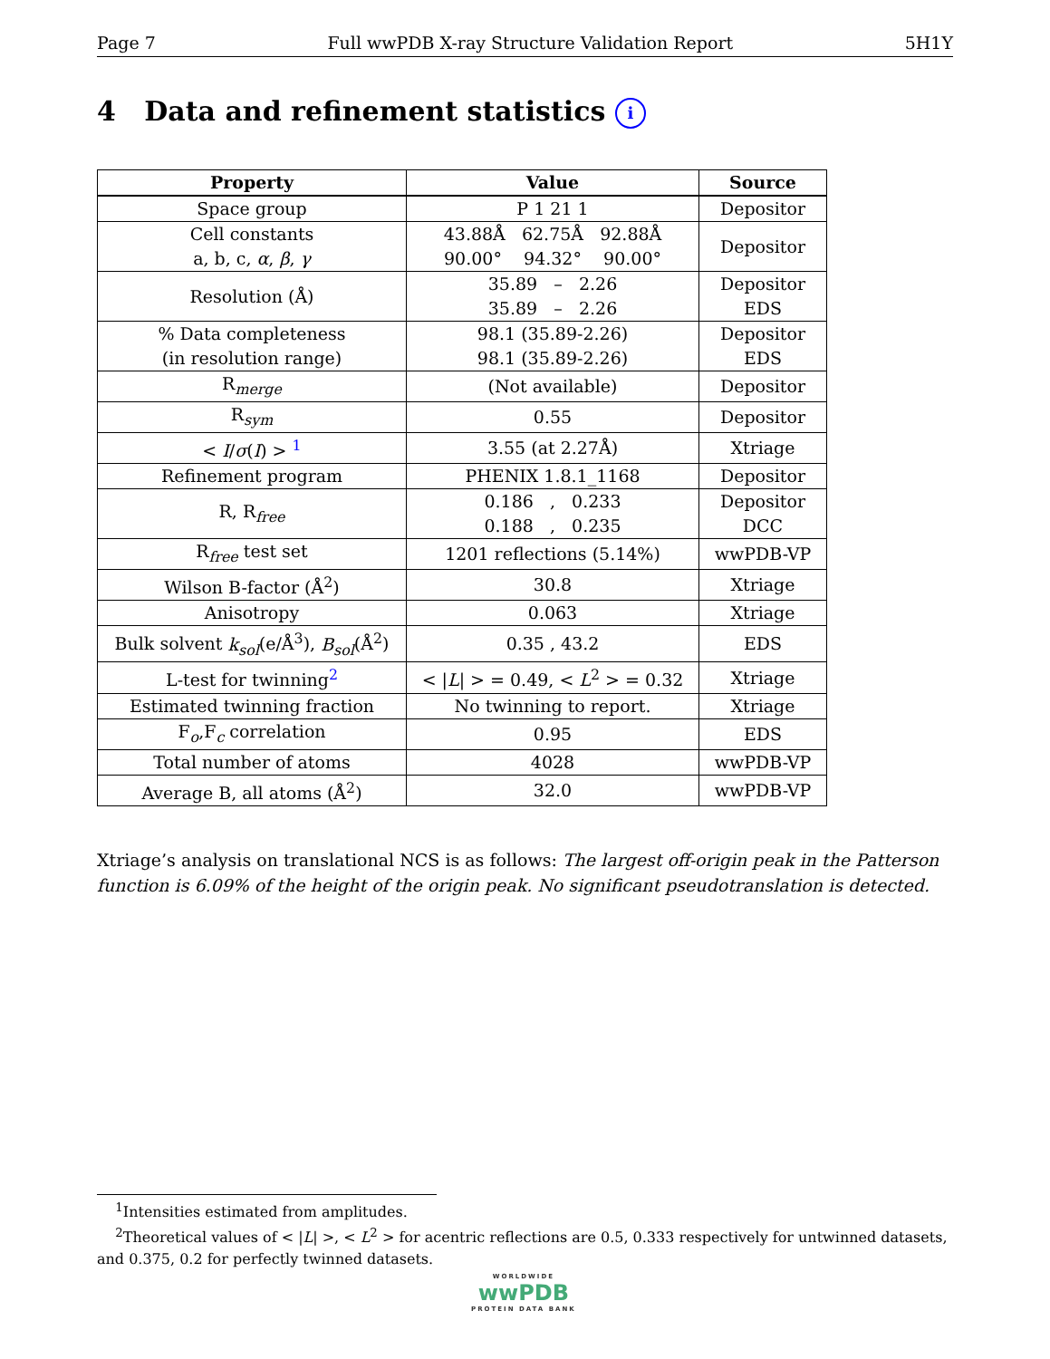Page 7 Full wwPDB X-ray Structure Validation Report 5H1Y
4 Data and refinement statistics i
| Property | Value | Source |
| --- | --- | --- |
| Space group | P 1 21 1 | Depositor |
| Cell constants a, b, c, α , β , γ | 43.88Å 62.75Å 92.88Å 90.00° 94.32° 90.00° | Depositor |
| Resolution (Å) | 35.89 – 2.26 35.89 – 2.26 | Depositor EDS |
| % Data completeness (in resolution range) | 98.1 (35.89-2.26) 98.1 (35.89-2.26) | Depositor EDS |
| R<sub>merge</sub> | (Not available) | Depositor |
| R<sub>sym</sub> | 0.55 | Depositor |
| < I / σ ( I ) > <sup>1</sup> | 3.55 (at 2.27Å) | Xtriage |
| Refinement program | PHENIX 1.8.1_1168 | Depositor |
| R, R<sub>free</sub> | 0.186 , 0.233 0.188 , 0.235 | Depositor DCC |
| R<sub>free</sub> test set | 1201 reflections (5.14%) | wwPDB-VP |
| Wilson B-factor (Å<sup>2</sup>) | 30.8 | Xtriage |
| Anisotropy | 0.063 | Xtriage |
| Bulk solvent k<sub>sol</sub> (e/Å<sup>3</sup>), B<sub>sol</sub> (Å<sup>2</sup>) | 0.35 , 43.2 | EDS |
| L-test for twinning<sup>2</sup> | < / L / > = 0.49, < L<sup>2</sup> > = 0.32 | Xtriage |
| Estimated twinning fraction | No twinning to report. | Xtriage |
| F<sub>o</sub>,F<sub>c</sub> correlation | 0.95 | EDS |
| Total number of atoms | 4028 | wwPDB-VP |
| Average B, all atoms (Å<sup>2</sup>) | 32.0 | wwPDB-VP |
Xtriage’s analysis on translational NCS is as follows: The largest off-origin peak in the Patterson function is 6.09% of the height of the origin peak. No significant pseudotranslation is detected.
<sup>1</sup> Intensities estimated from amplitudes.
<sup>2</sup> Theoretical values of < |L| >, < L<sup>2</sup> > for acentric reflections are 0.5, 0.333 respectively for untwinned datasets, and 0.375, 0.2 for perfectly twinned datasets.
WORLDWIDE
wwPDB
PROTEIN DATA BANK